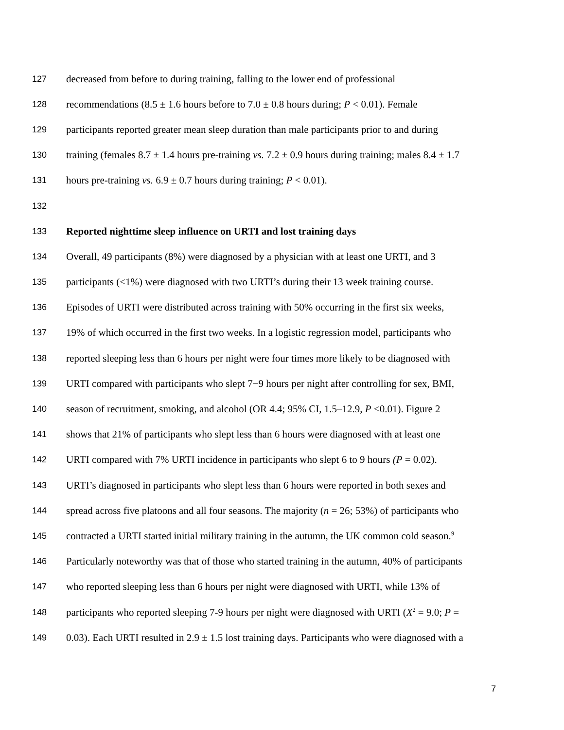127 decreased from before to during training, falling to the lower end of professional
128 recommendations (8.5 ± 1.6 hours before to 7.0 ± 0.8 hours during; P < 0.01). Female
129 participants reported greater mean sleep duration than male participants prior to and during
130 training (females 8.7 ± 1.4 hours pre-training vs. 7.2 ± 0.9 hours during training; males 8.4 ± 1.7
131 hours pre-training vs. 6.9 ± 0.7 hours during training; P < 0.01).
132
133 Reported nighttime sleep influence on URTI and lost training days
134 Overall, 49 participants (8%) were diagnosed by a physician with at least one URTI, and 3
135 participants (<1%) were diagnosed with two URTI’s during their 13 week training course.
136 Episodes of URTI were distributed across training with 50% occurring in the first six weeks,
137 19% of which occurred in the first two weeks. In a logistic regression model, participants who
138 reported sleeping less than 6 hours per night were four times more likely to be diagnosed with
139 URTI compared with participants who slept 7−9 hours per night after controlling for sex, BMI,
140 season of recruitment, smoking, and alcohol (OR 4.4; 95% CI, 1.5–12.9, P <0.01). Figure 2
141 shows that 21% of participants who slept less than 6 hours were diagnosed with at least one
142 URTI compared with 7% URTI incidence in participants who slept 6 to 9 hours (P = 0.02).
143 URTI’s diagnosed in participants who slept less than 6 hours were reported in both sexes and
144 spread across five platoons and all four seasons. The majority (n = 26; 53%) of participants who
145 contracted a URTI started initial military training in the autumn, the UK common cold season.<sup>9</sup>
146 Particularly noteworthy was that of those who started training in the autumn, 40% of participants
147 who reported sleeping less than 6 hours per night were diagnosed with URTI, while 13% of
148 participants who reported sleeping 7-9 hours per night were diagnosed with URTI (X<sup>2</sup> = 9.0; P =
149 0.03). Each URTI resulted in 2.9 ± 1.5 lost training days. Participants who were diagnosed with a
7